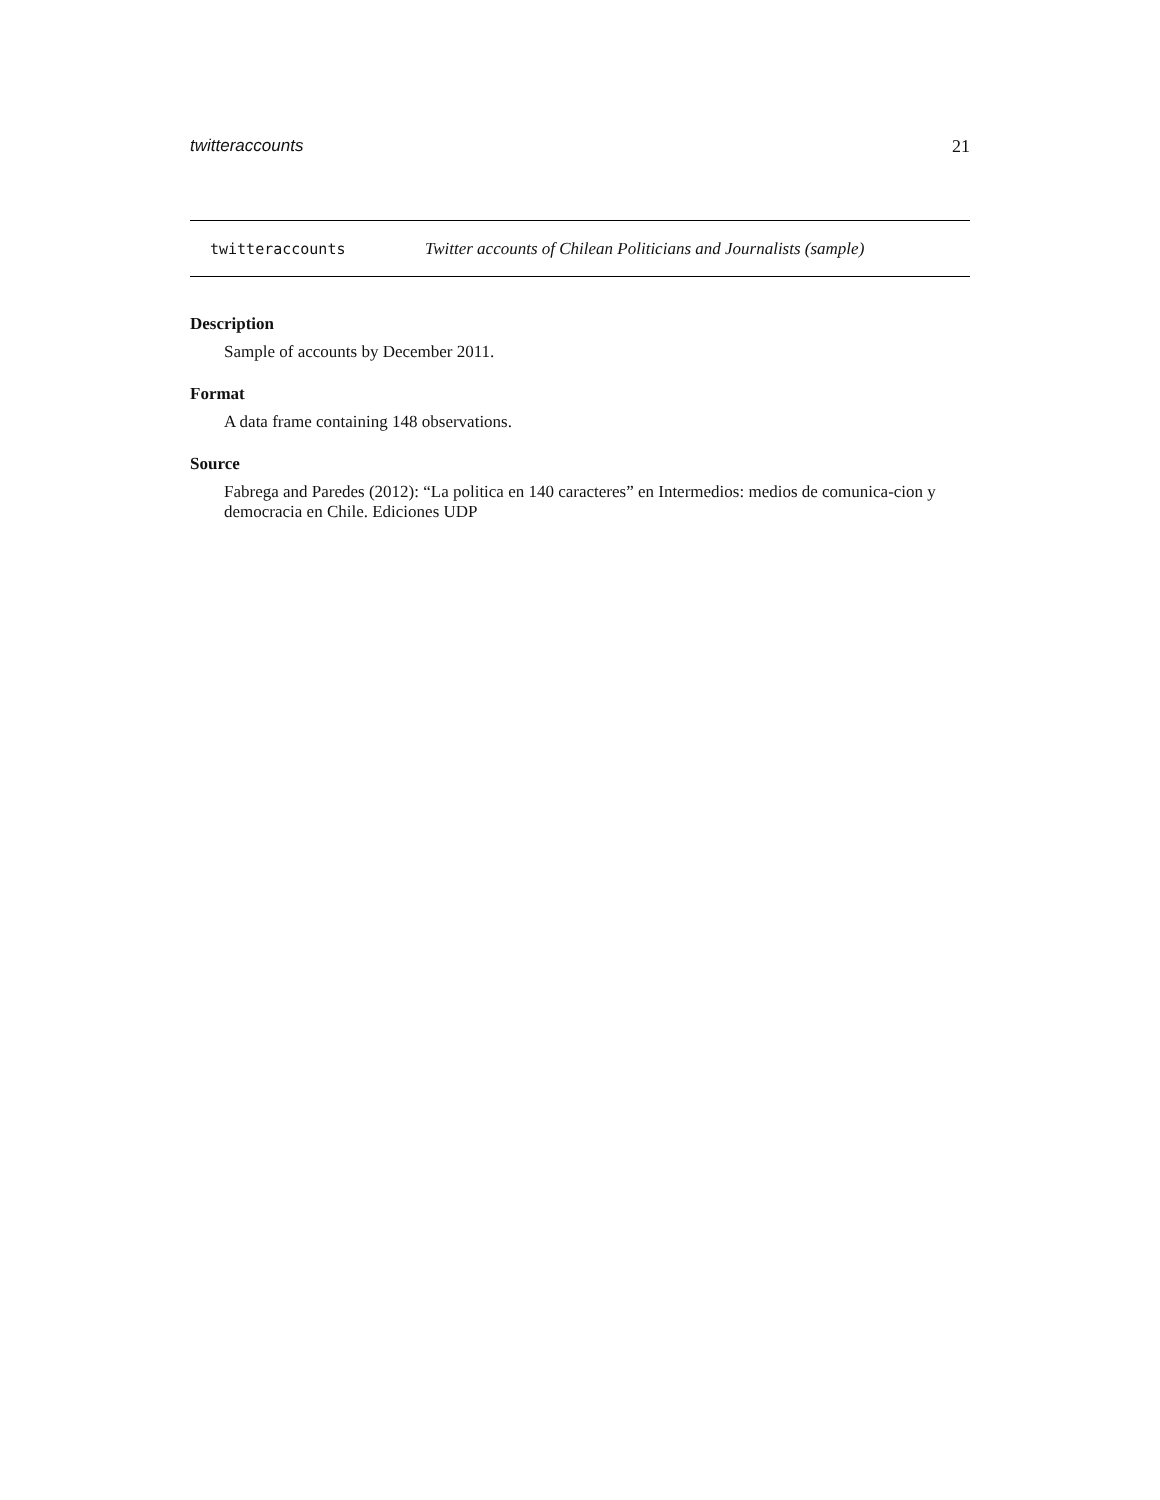twitteraccounts 21
twitteraccounts Twitter accounts of Chilean Politicians and Journalists (sample)
Description
Sample of accounts by December 2011.
Format
A data frame containing 148 observations.
Source
Fabrega and Paredes (2012): “La politica en 140 caracteres” en Intermedios: medios de comunica-cion y democracia en Chile. Ediciones UDP